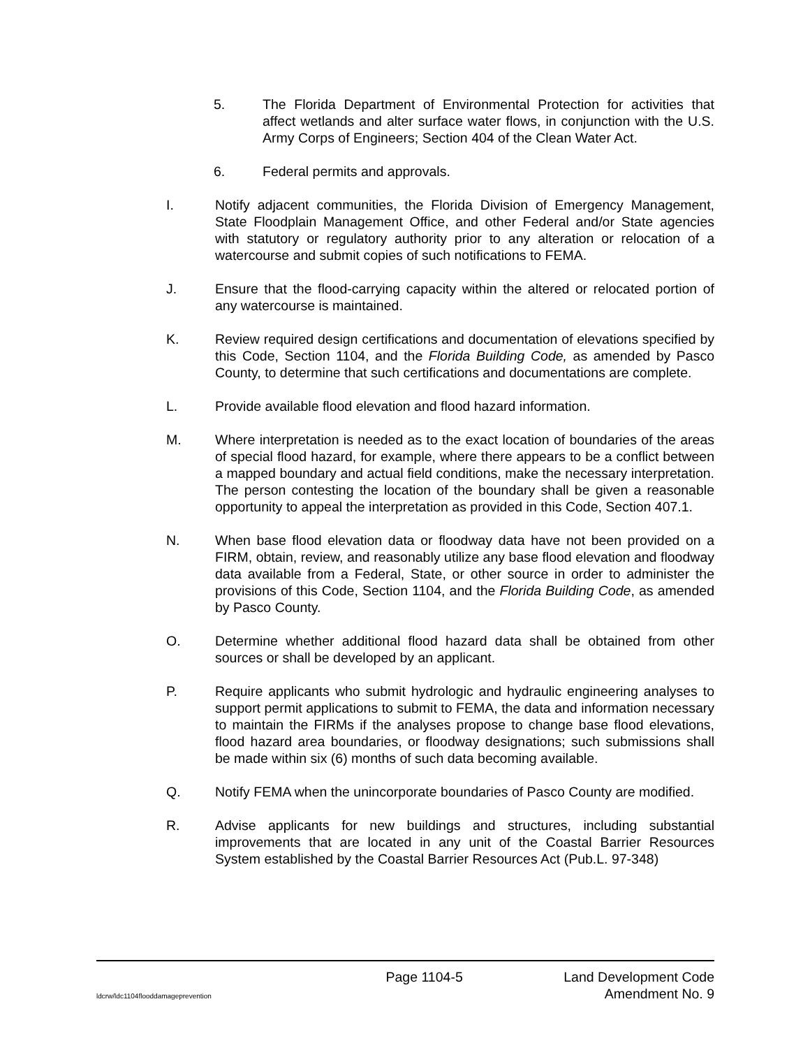5. The Florida Department of Environmental Protection for activities that affect wetlands and alter surface water flows, in conjunction with the U.S. Army Corps of Engineers; Section 404 of the Clean Water Act.
6. Federal permits and approvals.
I. Notify adjacent communities, the Florida Division of Emergency Management, State Floodplain Management Office, and other Federal and/or State agencies with statutory or regulatory authority prior to any alteration or relocation of a watercourse and submit copies of such notifications to FEMA.
J. Ensure that the flood-carrying capacity within the altered or relocated portion of any watercourse is maintained.
K. Review required design certifications and documentation of elevations specified by this Code, Section 1104, and the Florida Building Code, as amended by Pasco County, to determine that such certifications and documentations are complete.
L. Provide available flood elevation and flood hazard information.
M. Where interpretation is needed as to the exact location of boundaries of the areas of special flood hazard, for example, where there appears to be a conflict between a mapped boundary and actual field conditions, make the necessary interpretation. The person contesting the location of the boundary shall be given a reasonable opportunity to appeal the interpretation as provided in this Code, Section 407.1.
N. When base flood elevation data or floodway data have not been provided on a FIRM, obtain, review, and reasonably utilize any base flood elevation and floodway data available from a Federal, State, or other source in order to administer the provisions of this Code, Section 1104, and the Florida Building Code, as amended by Pasco County.
O. Determine whether additional flood hazard data shall be obtained from other sources or shall be developed by an applicant.
P. Require applicants who submit hydrologic and hydraulic engineering analyses to support permit applications to submit to FEMA, the data and information necessary to maintain the FIRMs if the analyses propose to change base flood elevations, flood hazard area boundaries, or floodway designations; such submissions shall be made within six (6) months of such data becoming available.
Q. Notify FEMA when the unincorporate boundaries of Pasco County are modified.
R. Advise applicants for new buildings and structures, including substantial improvements that are located in any unit of the Coastal Barrier Resources System established by the Coastal Barrier Resources Act (Pub.L. 97-348)
Page 1104-5 Land Development Code
ldcrw/ldc1104flooddamageprevention Amendment No. 9